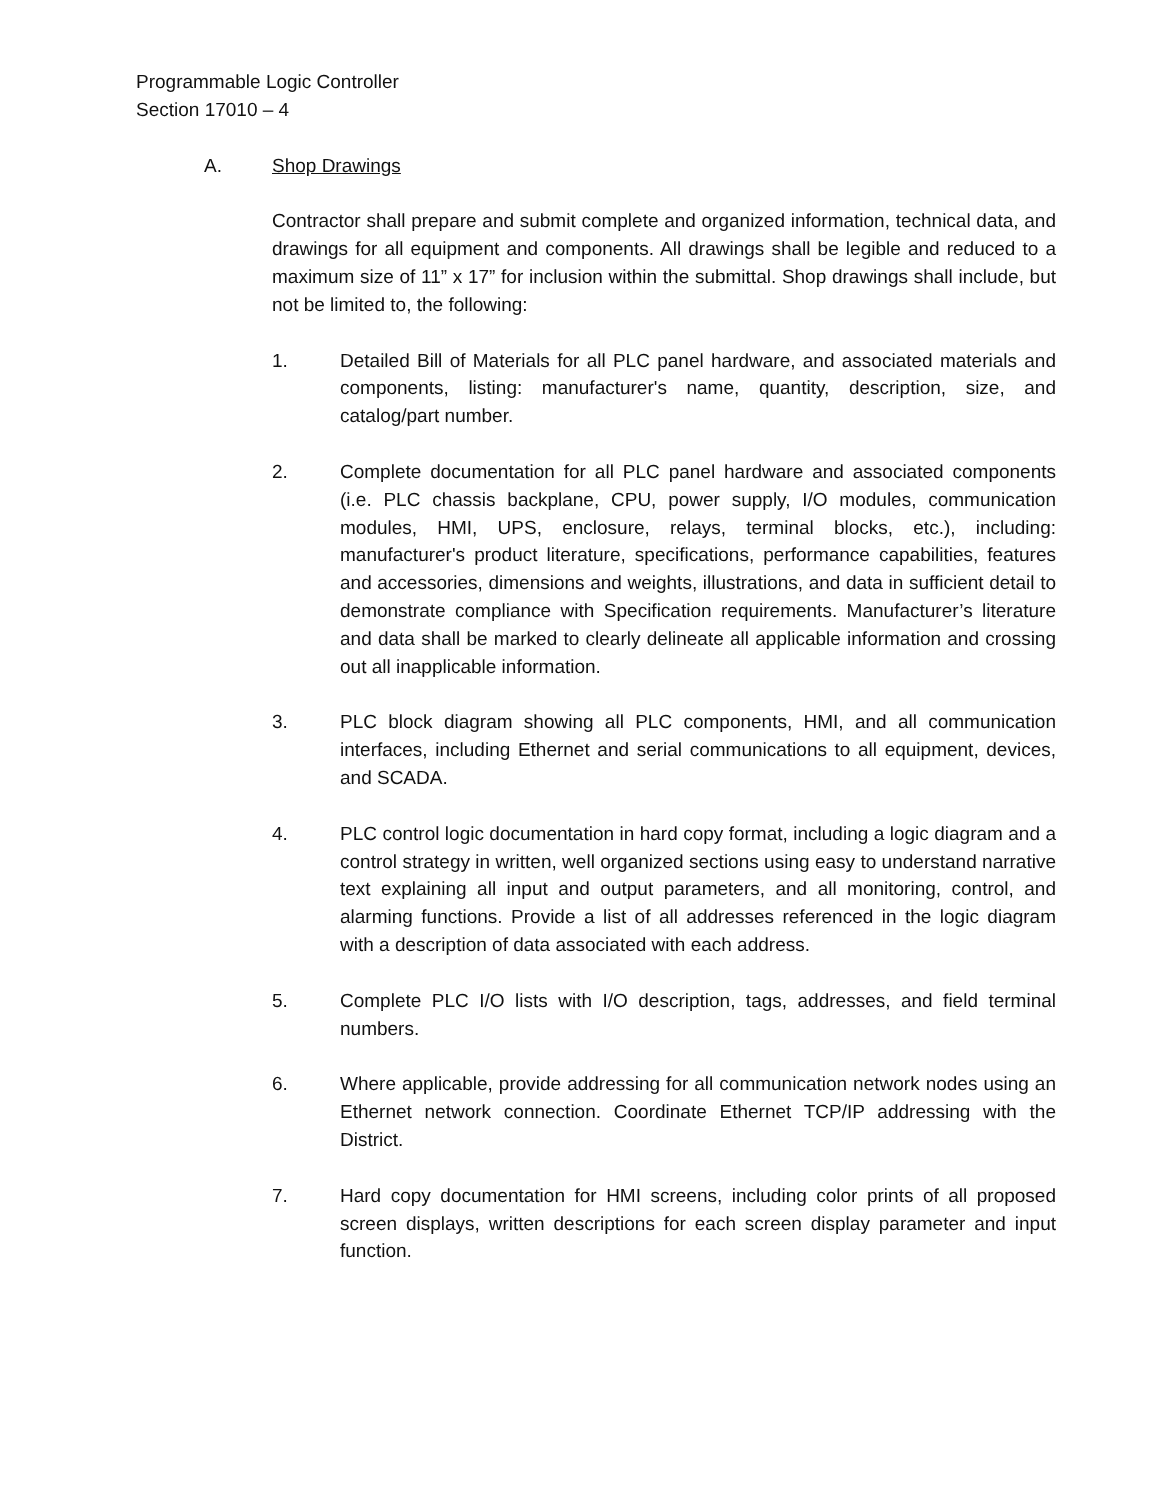Programmable Logic Controller
Section 17010 – 4
A. Shop Drawings
Contractor shall prepare and submit complete and organized information, technical data, and drawings for all equipment and components. All drawings shall be legible and reduced to a maximum size of 11” x 17” for inclusion within the submittal. Shop drawings shall include, but not be limited to, the following:
1. Detailed Bill of Materials for all PLC panel hardware, and associated materials and components, listing: manufacturer's name, quantity, description, size, and catalog/part number.
2. Complete documentation for all PLC panel hardware and associated components (i.e. PLC chassis backplane, CPU, power supply, I/O modules, communication modules, HMI, UPS, enclosure, relays, terminal blocks, etc.), including: manufacturer's product literature, specifications, performance capabilities, features and accessories, dimensions and weights, illustrations, and data in sufficient detail to demonstrate compliance with Specification requirements. Manufacturer’s literature and data shall be marked to clearly delineate all applicable information and crossing out all inapplicable information.
3. PLC block diagram showing all PLC components, HMI, and all communication interfaces, including Ethernet and serial communications to all equipment, devices, and SCADA.
4. PLC control logic documentation in hard copy format, including a logic diagram and a control strategy in written, well organized sections using easy to understand narrative text explaining all input and output parameters, and all monitoring, control, and alarming functions. Provide a list of all addresses referenced in the logic diagram with a description of data associated with each address.
5. Complete PLC I/O lists with I/O description, tags, addresses, and field terminal numbers.
6. Where applicable, provide addressing for all communication network nodes using an Ethernet network connection. Coordinate Ethernet TCP/IP addressing with the District.
7. Hard copy documentation for HMI screens, including color prints of all proposed screen displays, written descriptions for each screen display parameter and input function.